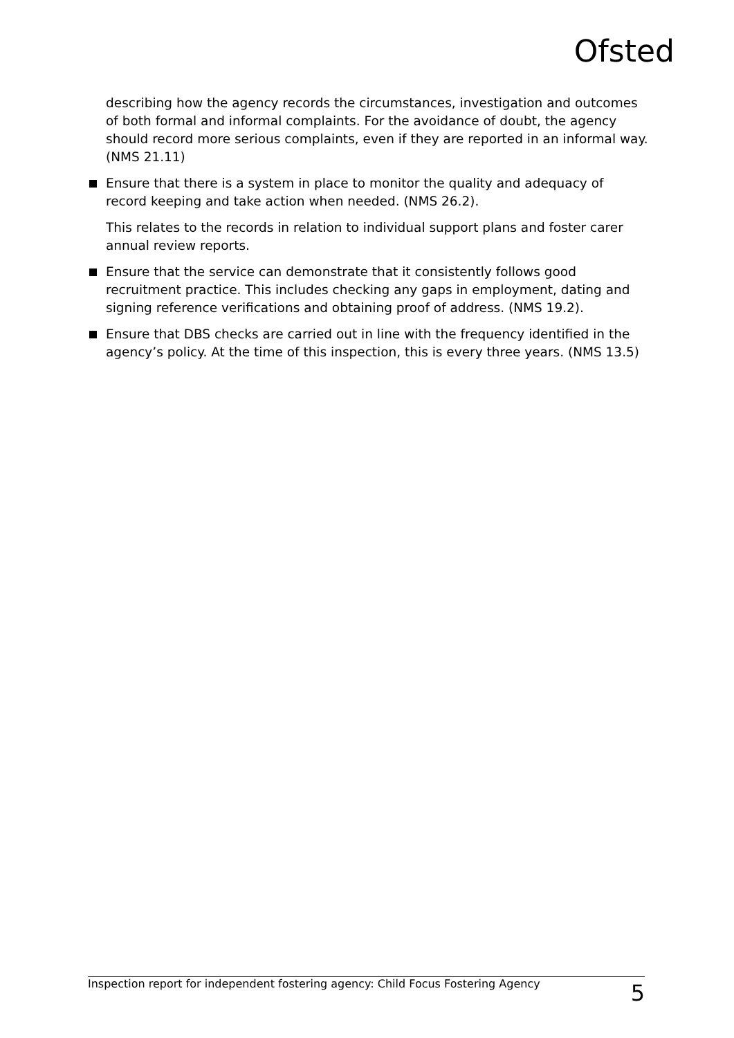Ofsted
describing how the agency records the circumstances, investigation and outcomes of both formal and informal complaints. For the avoidance of doubt, the agency should record more serious complaints, even if they are reported in an informal way. (NMS 21.11)
Ensure that there is a system in place to monitor the quality and adequacy of record keeping and take action when needed. (NMS 26.2).
This relates to the records in relation to individual support plans and foster carer annual review reports.
Ensure that the service can demonstrate that it consistently follows good recruitment practice. This includes checking any gaps in employment, dating and signing reference verifications and obtaining proof of address. (NMS 19.2).
Ensure that DBS checks are carried out in line with the frequency identified in the agency’s policy. At the time of this inspection, this is every three years. (NMS 13.5)
Inspection report for independent fostering agency: Child Focus Fostering Agency 5